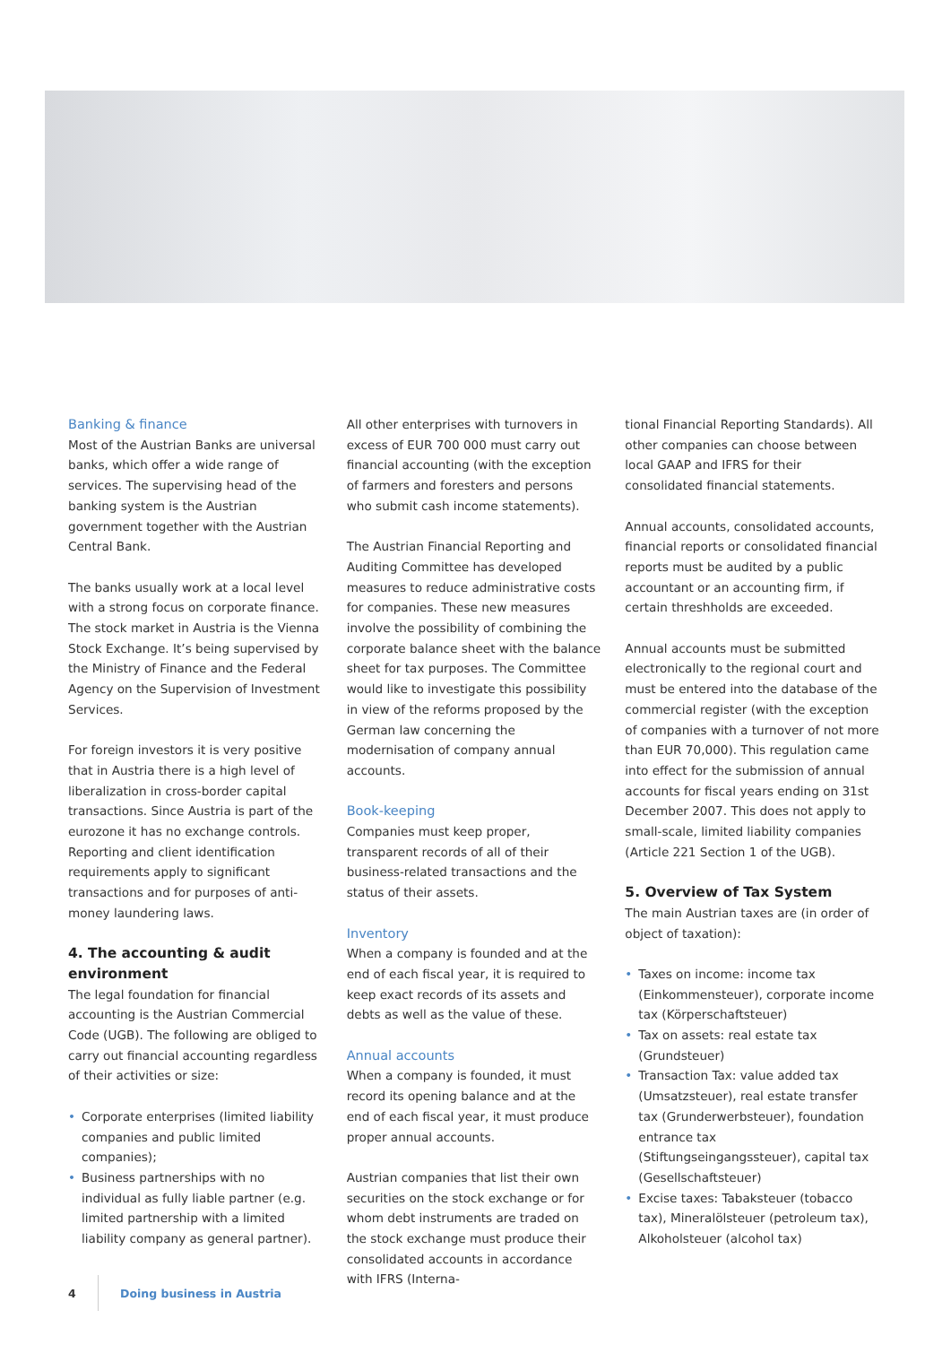Banking & finance
Most of the Austrian Banks are universal banks, which offer a wide range of services. The supervising head of the banking system is the Austrian government together with the Austrian Central Bank.
The banks usually work at a local level with a strong focus on corporate finance. The stock market in Austria is the Vienna Stock Exchange. It’s being supervised by the Ministry of Finance and the Federal Agency on the Supervision of Investment Services.
For foreign investors it is very positive that in Austria there is a high level of liberalization in cross-border capital transactions. Since Austria is part of the eurozone it has no exchange controls. Reporting and client identification requirements apply to significant transactions and for purposes of anti-money laundering laws.
4. The accounting & audit environment
The legal foundation for financial accounting is the Austrian Commercial Code (UGB). The following are obliged to carry out financial accounting regardless of their activities or size:
• Corporate enterprises (limited liability companies and public limited companies);
• Business partnerships with no individual as fully liable partner (e.g. limited partnership with a limited liability company as general partner).
All other enterprises with turnovers in excess of EUR 700 000 must carry out financial accounting (with the exception of farmers and foresters and persons who submit cash income statements).
The Austrian Financial Reporting and Auditing Committee has developed measures to reduce administrative costs for companies. These new measures involve the possibility of combining the corporate balance sheet with the balance sheet for tax purposes. The Committee would like to investigate this possibility in view of the reforms proposed by the German law concerning the modernisation of company annual accounts.
Book-keeping
Companies must keep proper, transparent records of all of their business-related transactions and the status of their assets.
Inventory
When a company is founded and at the end of each fiscal year, it is required to keep exact records of its assets and debts as well as the value of these.
Annual accounts
When a company is founded, it must record its opening balance and at the end of each fiscal year, it must produce proper annual accounts.
Austrian companies that list their own securities on the stock exchange or for whom debt instruments are traded on the stock exchange must produce their consolidated accounts in accordance with IFRS (Interna-
tional Financial Reporting Standards). All other companies can choose between local GAAP and IFRS for their consolidated financial statements.
Annual accounts, consolidated accounts, financial reports or consolidated financial reports must be audited by a public accountant or an accounting firm, if certain threshholds are exceeded.
Annual accounts must be submitted electronically to the regional court and must be entered into the database of the commercial register (with the exception of companies with a turnover of not more than EUR 70,000). This regulation came into effect for the submission of annual accounts for fiscal years ending on 31st December 2007. This does not apply to small-scale, limited liability companies (Article 221 Section 1 of the UGB).
5. Overview of Tax System
The main Austrian taxes are (in order of object of taxation):
• Taxes on income: income tax (Einkommensteuer), corporate income tax (Körperschaftsteuer)
• Tax on assets: real estate tax (Grundsteuer)
• Transaction Tax: value added tax (Umsatzsteuer), real estate transfer tax (Grunderwerbsteuer), foundation entrance tax (Stiftungseingangssteuer), capital tax (Gesellschaftsteuer)
• Excise taxes: Tabaksteuer (tobacco tax), Mineralölsteuer (petroleum tax), Alkoholsteuer (alcohol tax)
4 Doing business in Austria